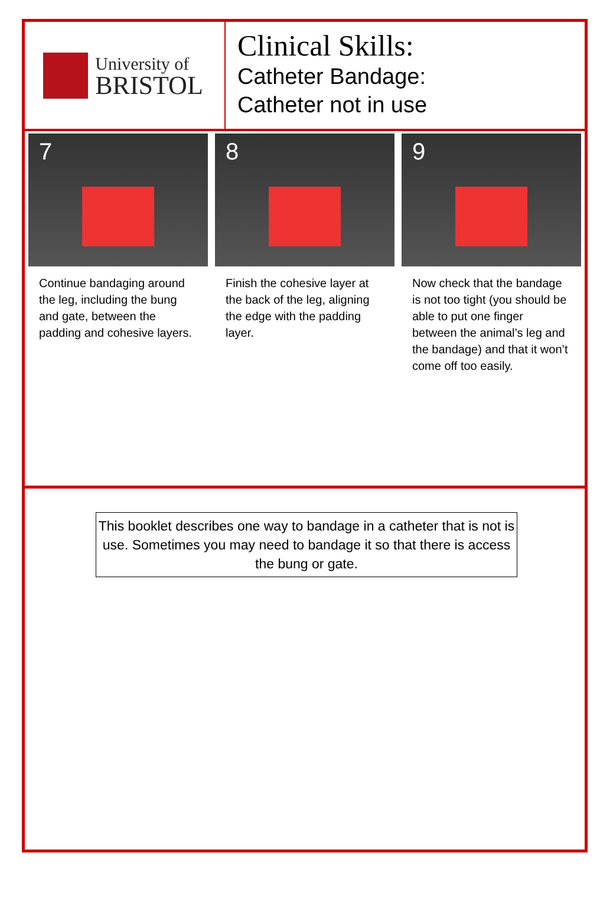University of
BRISTOL
Clinical Skills:
Catheter Bandage:
Catheter not in use
7
Continue bandaging around the leg, including the bung and gate, between the padding and cohesive layers.
8
Finish the cohesive layer at the back of the leg, aligning the edge with the padding layer.
9
Now check that the bandage is not too tight (you should be able to put one finger between the animal’s leg and the bandage) and that it won’t come off too easily.
This booklet describes one way to bandage in a catheter that is not is use. Sometimes you may need to bandage it so that there is access the bung or gate.